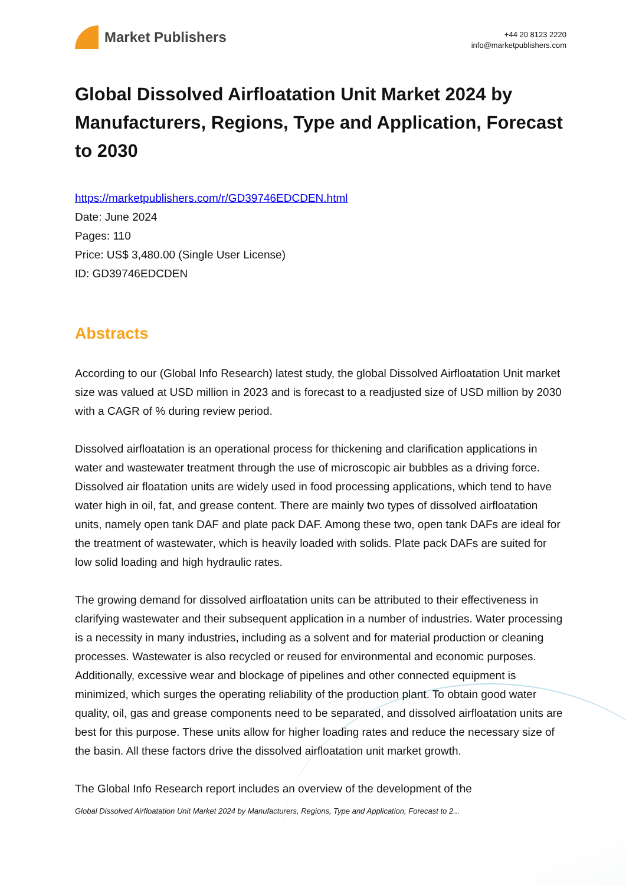Market Publishers
+44 20 8123 2220
info@marketpublishers.com
Global Dissolved Airfloatation Unit Market 2024 by Manufacturers, Regions, Type and Application, Forecast to 2030
https://marketpublishers.com/r/GD39746EDCDEN.html
Date: June 2024
Pages: 110
Price: US$ 3,480.00 (Single User License)
ID: GD39746EDCDEN
Abstracts
According to our (Global Info Research) latest study, the global Dissolved Airfloatation Unit market size was valued at USD million in 2023 and is forecast to a readjusted size of USD million by 2030 with a CAGR of % during review period.
Dissolved airfloatation is an operational process for thickening and clarification applications in water and wastewater treatment through the use of microscopic air bubbles as a driving force. Dissolved air floatation units are widely used in food processing applications, which tend to have water high in oil, fat, and grease content. There are mainly two types of dissolved airfloatation units, namely open tank DAF and plate pack DAF. Among these two, open tank DAFs are ideal for the treatment of wastewater, which is heavily loaded with solids. Plate pack DAFs are suited for low solid loading and high hydraulic rates.
The growing demand for dissolved airfloatation units can be attributed to their effectiveness in clarifying wastewater and their subsequent application in a number of industries. Water processing is a necessity in many industries, including as a solvent and for material production or cleaning processes. Wastewater is also recycled or reused for environmental and economic purposes. Additionally, excessive wear and blockage of pipelines and other connected equipment is minimized, which surges the operating reliability of the production plant. To obtain good water quality, oil, gas and grease components need to be separated, and dissolved airfloatation units are best for this purpose. These units allow for higher loading rates and reduce the necessary size of the basin. All these factors drive the dissolved airfloatation unit market growth.
The Global Info Research report includes an overview of the development of the
Global Dissolved Airfloatation Unit Market 2024 by Manufacturers, Regions, Type and Application, Forecast to 2...